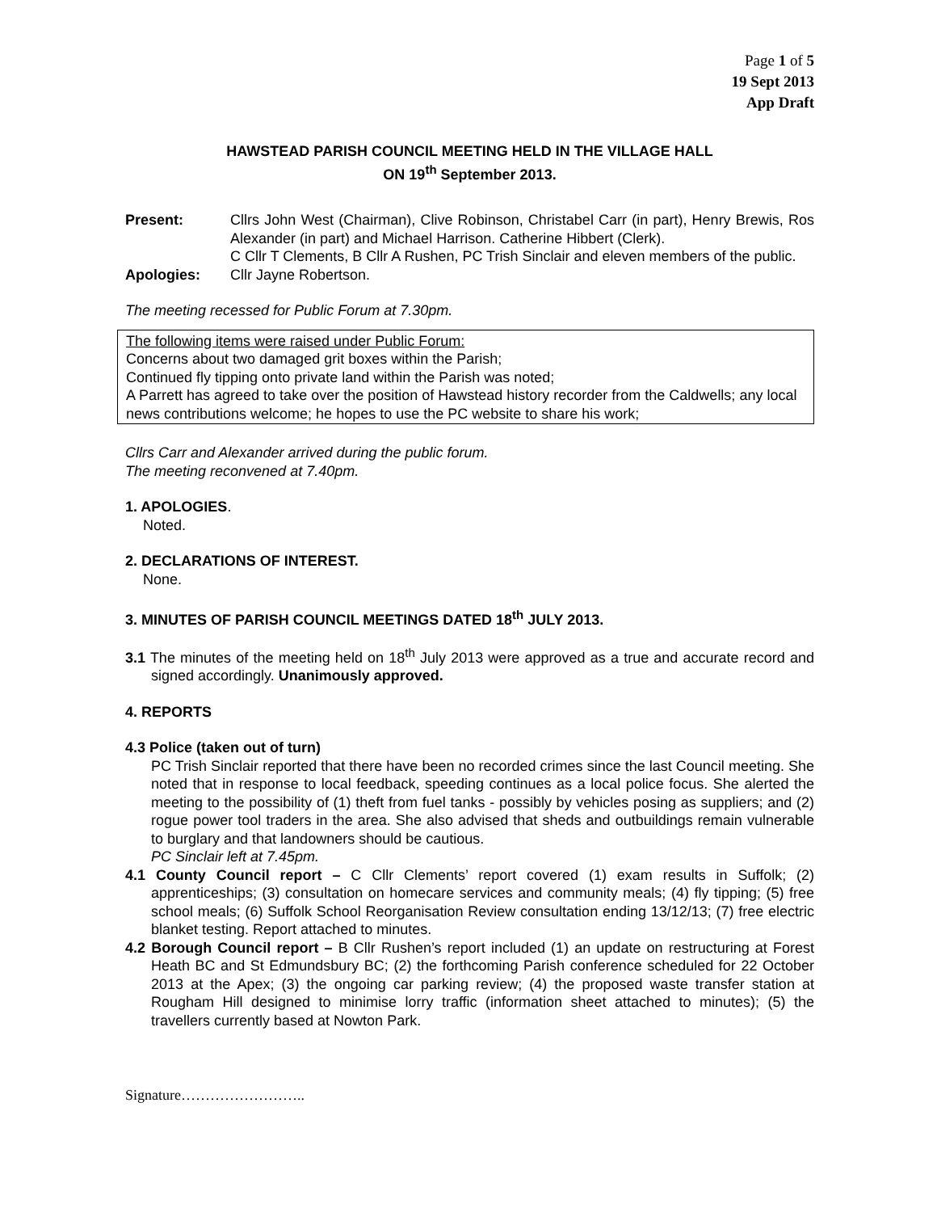Page 1 of 5
19 Sept 2013
App Draft
HAWSTEAD PARISH COUNCIL MEETING HELD IN THE VILLAGE HALL
ON 19<sup>th</sup> September 2013.
Present: Cllrs John West (Chairman), Clive Robinson, Christabel Carr (in part), Henry Brewis, Ros Alexander (in part) and Michael Harrison. Catherine Hibbert (Clerk).
C Cllr T Clements, B Cllr A Rushen, PC Trish Sinclair and eleven members of the public.
Apologies: Cllr Jayne Robertson.
The meeting recessed for Public Forum at 7.30pm.
The following items were raised under Public Forum:
Concerns about two damaged grit boxes within the Parish;
Continued fly tipping onto private land within the Parish was noted;
A Parrett has agreed to take over the position of Hawstead history recorder from the Caldwells; any local news contributions welcome; he hopes to use the PC website to share his work;
Cllrs Carr and Alexander arrived during the public forum.
The meeting reconvened at 7.40pm.
1. APOLOGIES.
Noted.
2. DECLARATIONS OF INTEREST.
None.
3. MINUTES OF PARISH COUNCIL MEETINGS DATED 18<sup>th</sup> JULY 2013.
3.1 The minutes of the meeting held on 18<sup>th</sup> July 2013 were approved as a true and accurate record and signed accordingly. Unanimously approved.
4. REPORTS
4.3 Police (taken out of turn)
PC Trish Sinclair reported that there have been no recorded crimes since the last Council meeting. She noted that in response to local feedback, speeding continues as a local police focus. She alerted the meeting to the possibility of (1) theft from fuel tanks - possibly by vehicles posing as suppliers; and (2) rogue power tool traders in the area. She also advised that sheds and outbuildings remain vulnerable to burglary and that landowners should be cautious.
PC Sinclair left at 7.45pm.
4.1 County Council report – C Cllr Clements’ report covered (1) exam results in Suffolk; (2) apprenticeships; (3) consultation on homecare services and community meals; (4) fly tipping; (5) free school meals; (6) Suffolk School Reorganisation Review consultation ending 13/12/13; (7) free electric blanket testing. Report attached to minutes.
4.2 Borough Council report – B Cllr Rushen’s report included (1) an update on restructuring at Forest Heath BC and St Edmundsbury BC; (2) the forthcoming Parish conference scheduled for 22 October 2013 at the Apex; (3) the ongoing car parking review; (4) the proposed waste transfer station at Rougham Hill designed to minimise lorry traffic (information sheet attached to minutes); (5) the travellers currently based at Nowton Park.
Signature……………………..